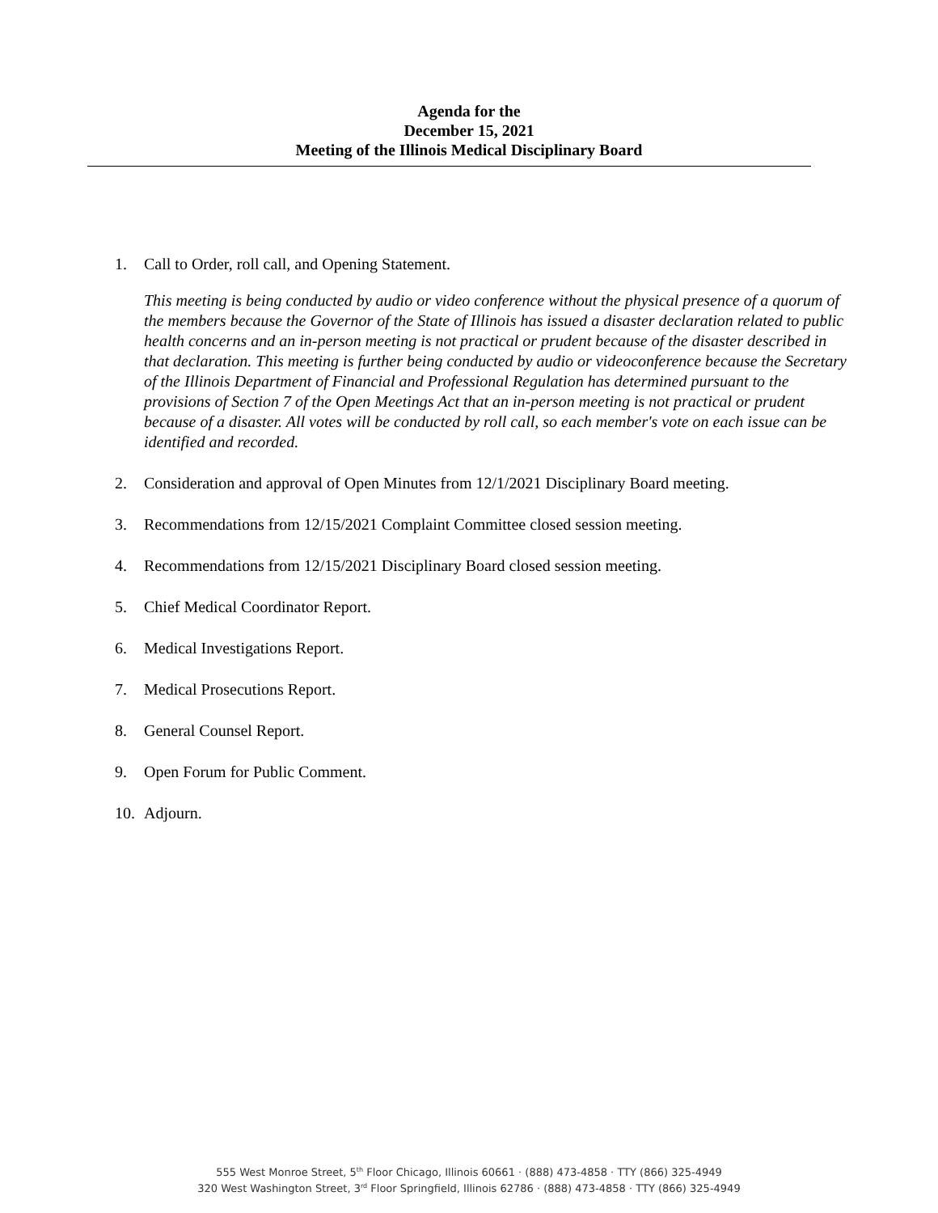Agenda for the
December 15, 2021
Meeting of the Illinois Medical Disciplinary Board
1. Call to Order, roll call, and Opening Statement.
This meeting is being conducted by audio or video conference without the physical presence of a quorum of the members because the Governor of the State of Illinois has issued a disaster declaration related to public health concerns and an in-person meeting is not practical or prudent because of the disaster described in that declaration. This meeting is further being conducted by audio or videoconference because the Secretary of the Illinois Department of Financial and Professional Regulation has determined pursuant to the provisions of Section 7 of the Open Meetings Act that an in-person meeting is not practical or prudent because of a disaster. All votes will be conducted by roll call, so each member's vote on each issue can be identified and recorded.
2. Consideration and approval of Open Minutes from 12/1/2021 Disciplinary Board meeting.
3. Recommendations from 12/15/2021 Complaint Committee closed session meeting.
4. Recommendations from 12/15/2021 Disciplinary Board closed session meeting.
5. Chief Medical Coordinator Report.
6. Medical Investigations Report.
7. Medical Prosecutions Report.
8. General Counsel Report.
9. Open Forum for Public Comment.
10. Adjourn.
555 West Monroe Street, 5<sup>th</sup> Floor Chicago, Illinois 60661 · (888) 473-4858 · TTY (866) 325-4949
320 West Washington Street, 3<sup>rd</sup> Floor Springfield, Illinois 62786 · (888) 473-4858 · TTY (866) 325-4949